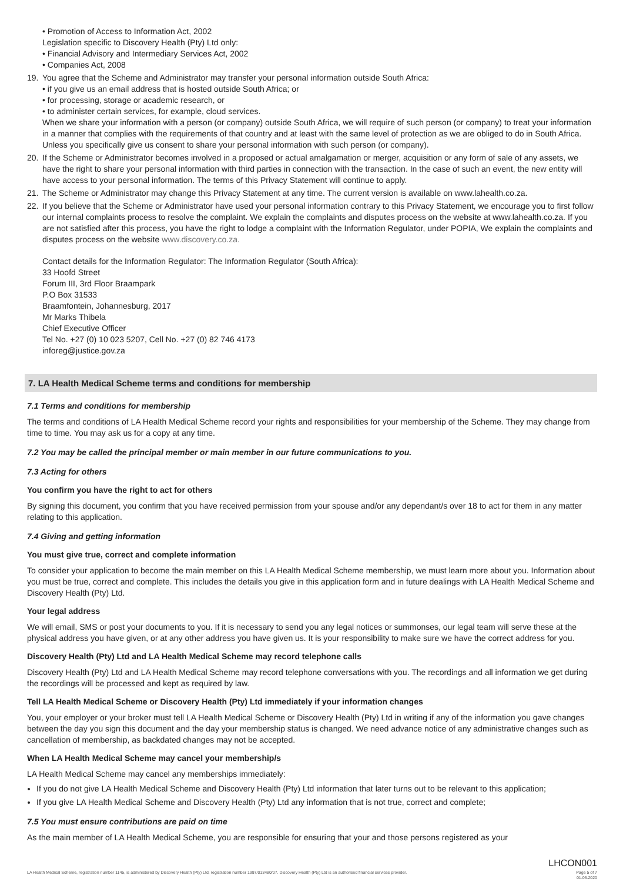• Promotion of Access to Information Act, 2002
Legislation specific to Discovery Health (Pty) Ltd only:
• Financial Advisory and Intermediary Services Act, 2002
• Companies Act, 2008
19. You agree that the Scheme and Administrator may transfer your personal information outside South Africa:
• if you give us an email address that is hosted outside South Africa; or
• for processing, storage or academic research, or
• to administer certain services, for example, cloud services.
When we share your information with a person (or company) outside South Africa, we will require of such person (or company) to treat your information in a manner that complies with the requirements of that country and at least with the same level of protection as we are obliged to do in South Africa. Unless you specifically give us consent to share your personal information with such person (or company).
20. If the Scheme or Administrator becomes involved in a proposed or actual amalgamation or merger, acquisition or any form of sale of any assets, we have the right to share your personal information with third parties in connection with the transaction. In the case of such an event, the new entity will have access to your personal information. The terms of this Privacy Statement will continue to apply.
21. The Scheme or Administrator may change this Privacy Statement at any time. The current version is available on www.lahealth.co.za.
22. If you believe that the Scheme or Administrator have used your personal information contrary to this Privacy Statement, we encourage you to first follow our internal complaints process to resolve the complaint. We explain the complaints and disputes process on the website at www.lahealth.co.za. If you are not satisfied after this process, you have the right to lodge a complaint with the Information Regulator, under POPIA, We explain the complaints and disputes process on the website www.discovery.co.za.
Contact details for the Information Regulator: The Information Regulator (South Africa):
33 Hoofd Street
Forum III, 3rd Floor Braampark
P.O Box 31533
Braamfontein, Johannesburg, 2017
Mr Marks Thibela
Chief Executive Officer
Tel No. +27 (0) 10 023 5207, Cell No. +27 (0) 82 746 4173
inforeg@justice.gov.za
7. LA Health Medical Scheme terms and conditions for membership
7.1 Terms and conditions for membership
The terms and conditions of LA Health Medical Scheme record your rights and responsibilities for your membership of the Scheme. They may change from time to time. You may ask us for a copy at any time.
7.2 You may be called the principal member or main member in our future communications to you.
7.3 Acting for others
You confirm you have the right to act for others
By signing this document, you confirm that you have received permission from your spouse and/or any dependant/s over 18 to act for them in any matter relating to this application.
7.4 Giving and getting information
You must give true, correct and complete information
To consider your application to become the main member on this LA Health Medical Scheme membership, we must learn more about you. Information about you must be true, correct and complete. This includes the details you give in this application form and in future dealings with LA Health Medical Scheme and Discovery Health (Pty) Ltd.
Your legal address
We will email, SMS or post your documents to you. If it is necessary to send you any legal notices or summonses, our legal team will serve these at the physical address you have given, or at any other address you have given us. It is your responsibility to make sure we have the correct address for you.
Discovery Health (Pty) Ltd and LA Health Medical Scheme may record telephone calls
Discovery Health (Pty) Ltd and LA Health Medical Scheme may record telephone conversations with you. The recordings and all information we get during the recordings will be processed and kept as required by law.
Tell LA Health Medical Scheme or Discovery Health (Pty) Ltd immediately if your information changes
You, your employer or your broker must tell LA Health Medical Scheme or Discovery Health (Pty) Ltd in writing if any of the information you gave changes between the day you sign this document and the day your membership status is changed. We need advance notice of any administrative changes such as cancellation of membership, as backdated changes may not be accepted.
When LA Health Medical Scheme may cancel your membership/s
LA Health Medical Scheme may cancel any memberships immediately:
If you do not give LA Health Medical Scheme and Discovery Health (Pty) Ltd information that later turns out to be relevant to this application;
If you give LA Health Medical Scheme and Discovery Health (Pty) Ltd any information that is not true, correct and complete;
7.5 You must ensure contributions are paid on time
As the main member of LA Health Medical Scheme, you are responsible for ensuring that your and those persons registered as your
LHCON001
LA Health Medical Scheme, registration number 1145, is administered by Discovery Health (Pty) Ltd, registration number 1997/013480/07. Discovery Health (Pty) Ltd is an authorised financial services provider. Page 5 of 7
01.06.2020